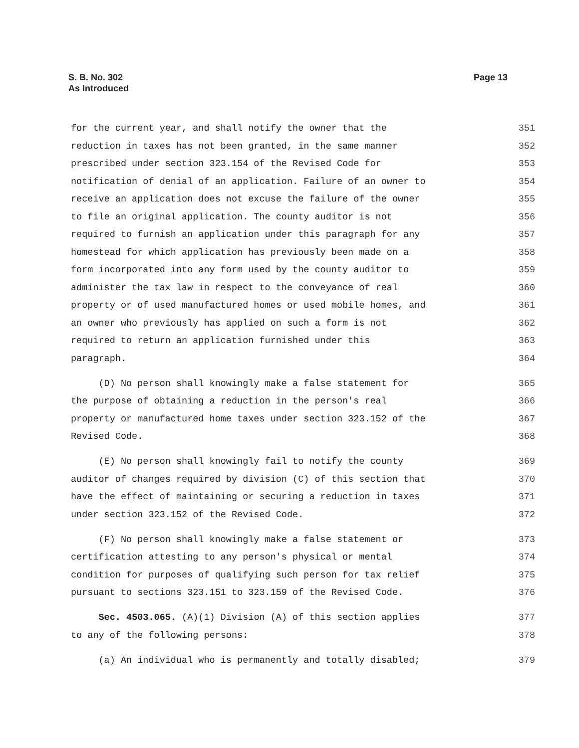S. B. No. 302
As Introduced
Page 13
for the current year, and shall notify the owner that the 351
reduction in taxes has not been granted, in the same manner 352
prescribed under section 323.154 of the Revised Code for 353
notification of denial of an application. Failure of an owner to 354
receive an application does not excuse the failure of the owner 355
to file an original application. The county auditor is not 356
required to furnish an application under this paragraph for any 357
homestead for which application has previously been made on a 358
form incorporated into any form used by the county auditor to 359
administer the tax law in respect to the conveyance of real 360
property or of used manufactured homes or used mobile homes, and 361
an owner who previously has applied on such a form is not 362
required to return an application furnished under this 363
paragraph. 364
(D) No person shall knowingly make a false statement for 365
the purpose of obtaining a reduction in the person's real 366
property or manufactured home taxes under section 323.152 of the 367
Revised Code. 368
(E) No person shall knowingly fail to notify the county 369
auditor of changes required by division (C) of this section that 370
have the effect of maintaining or securing a reduction in taxes 371
under section 323.152 of the Revised Code. 372
(F) No person shall knowingly make a false statement or 373
certification attesting to any person's physical or mental 374
condition for purposes of qualifying such person for tax relief 375
pursuant to sections 323.151 to 323.159 of the Revised Code. 376
Sec. 4503.065. (A)(1) Division (A) of this section applies 377
to any of the following persons: 378
(a) An individual who is permanently and totally disabled; 379